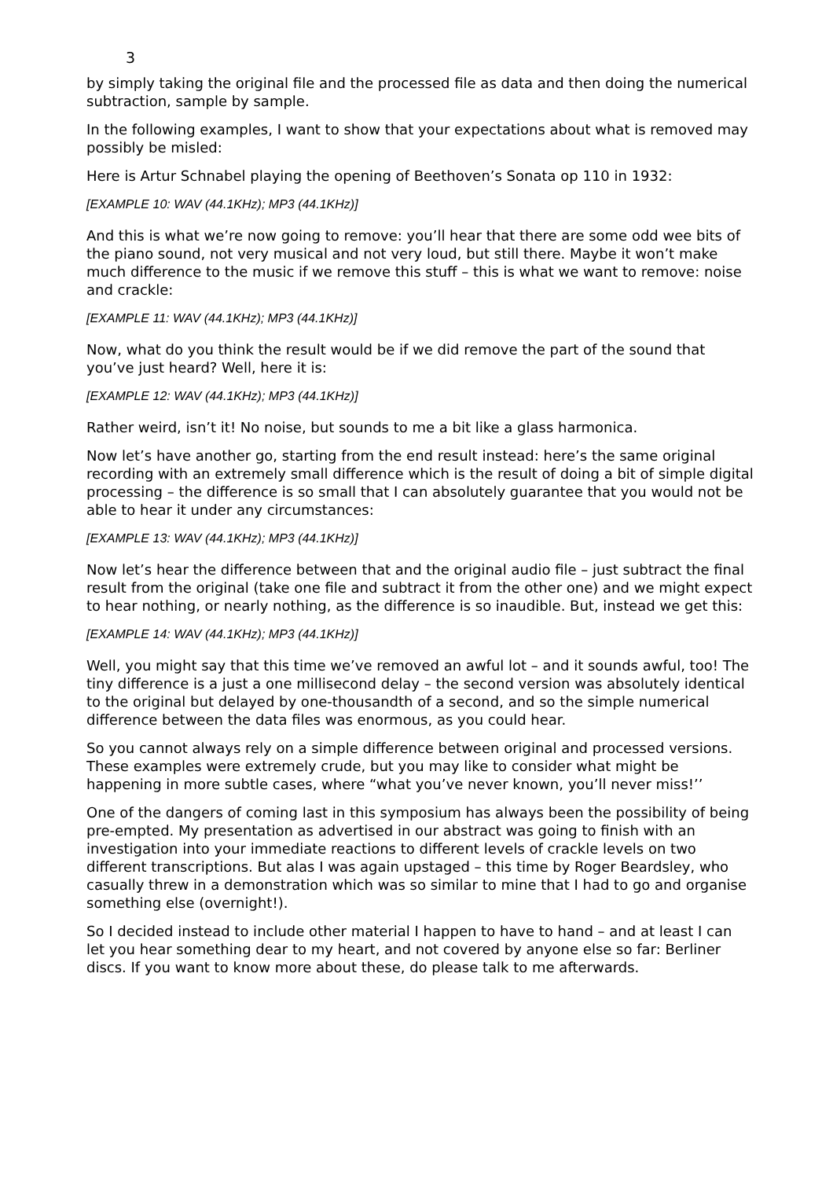3
by simply taking the original file and the processed file as data and then doing the numerical subtraction, sample by sample.
In the following examples, I want to show that your expectations about what is removed may possibly be misled:
Here is Artur Schnabel playing the opening of Beethoven’s Sonata op 110 in 1932:
[EXAMPLE 10: WAV (44.1KHz); MP3 (44.1KHz)]
And this is what we’re now going to remove: you’ll hear that there are some odd wee bits of the piano sound, not very musical and not very loud, but still there. Maybe it won’t make much difference to the music if we remove this stuff – this is what we want to remove: noise and crackle:
[EXAMPLE 11: WAV (44.1KHz); MP3 (44.1KHz)]
Now, what do you think the result would be if we did remove the part of the sound that you’ve just heard? Well, here it is:
[EXAMPLE 12: WAV (44.1KHz); MP3 (44.1KHz)]
Rather weird, isn’t it! No noise, but sounds to me a bit like a glass harmonica.
Now let’s have another go, starting from the end result instead: here’s the same original recording with an extremely small difference which is the result of doing a bit of simple digital processing – the difference is so small that I can absolutely guarantee that you would not be able to hear it under any circumstances:
[EXAMPLE 13: WAV (44.1KHz); MP3 (44.1KHz)]
Now let’s hear the difference between that and the original audio file – just subtract the final result from the original (take one file and subtract it from the other one) and we might expect to hear nothing, or nearly nothing, as the difference is so inaudible. But, instead we get this:
[EXAMPLE 14: WAV (44.1KHz); MP3 (44.1KHz)]
Well, you might say that this time we’ve removed an awful lot – and it sounds awful, too! The tiny difference is a just a one millisecond delay – the second version was absolutely identical to the original but delayed by one-thousandth of a second, and so the simple numerical difference between the data files was enormous, as you could hear.
So you cannot always rely on a simple difference between original and processed versions. These examples were extremely crude, but you may like to consider what might be happening in more subtle cases, where “what you’ve never known, you’ll never miss!’’
One of the dangers of coming last in this symposium has always been the possibility of being pre-empted. My presentation as advertised in our abstract was going to finish with an investigation into your immediate reactions to different levels of crackle levels on two different transcriptions. But alas I was again upstaged – this time by Roger Beardsley, who casually threw in a demonstration which was so similar to mine that I had to go and organise something else (overnight!).
So I decided instead to include other material I happen to have to hand – and at least I can let you hear something dear to my heart, and not covered by anyone else so far: Berliner discs. If you want to know more about these, do please talk to me afterwards.